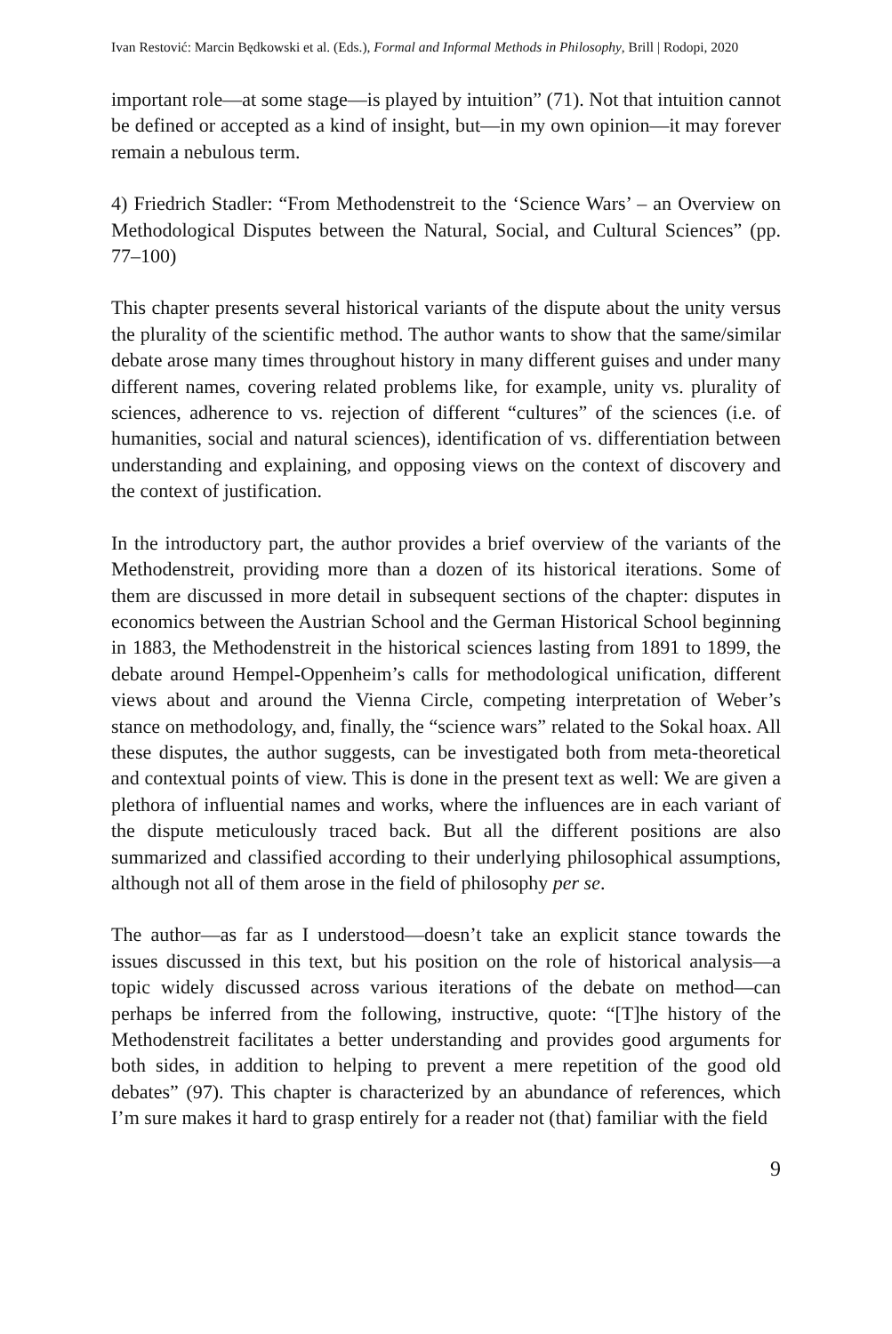Ivan Restović: Marcin Będkowski et al. (Eds.), Formal and Informal Methods in Philosophy, Brill | Rodopi, 2020
important role—at some stage—is played by intuition” (71). Not that intuition cannot be defined or accepted as a kind of insight, but—in my own opinion—it may forever remain a nebulous term.
4) Friedrich Stadler: “From Methodenstreit to the ‘Science Wars’ – an Overview on Methodological Disputes between the Natural, Social, and Cultural Sciences” (pp. 77–100)
This chapter presents several historical variants of the dispute about the unity versus the plurality of the scientific method. The author wants to show that the same/similar debate arose many times throughout history in many different guises and under many different names, covering related problems like, for example, unity vs. plurality of sciences, adherence to vs. rejection of different “cultures” of the sciences (i.e. of humanities, social and natural sciences), identification of vs. differentiation between understanding and explaining, and opposing views on the context of discovery and the context of justification.
In the introductory part, the author provides a brief overview of the variants of the Methodenstreit, providing more than a dozen of its historical iterations. Some of them are discussed in more detail in subsequent sections of the chapter: disputes in economics between the Austrian School and the German Historical School beginning in 1883, the Methodenstreit in the historical sciences lasting from 1891 to 1899, the debate around Hempel-Oppenheim’s calls for methodological unification, different views about and around the Vienna Circle, competing interpretation of Weber’s stance on methodology, and, finally, the “science wars” related to the Sokal hoax. All these disputes, the author suggests, can be investigated both from meta-theoretical and contextual points of view. This is done in the present text as well: We are given a plethora of influential names and works, where the influences are in each variant of the dispute meticulously traced back. But all the different positions are also summarized and classified according to their underlying philosophical assumptions, although not all of them arose in the field of philosophy per se.
The author—as far as I understood—doesn’t take an explicit stance towards the issues discussed in this text, but his position on the role of historical analysis—a topic widely discussed across various iterations of the debate on method—can perhaps be inferred from the following, instructive, quote: “[T]he history of the Methodenstreit facilitates a better understanding and provides good arguments for both sides, in addition to helping to prevent a mere repetition of the good old debates” (97). This chapter is characterized by an abundance of references, which I’m sure makes it hard to grasp entirely for a reader not (that) familiar with the field
9